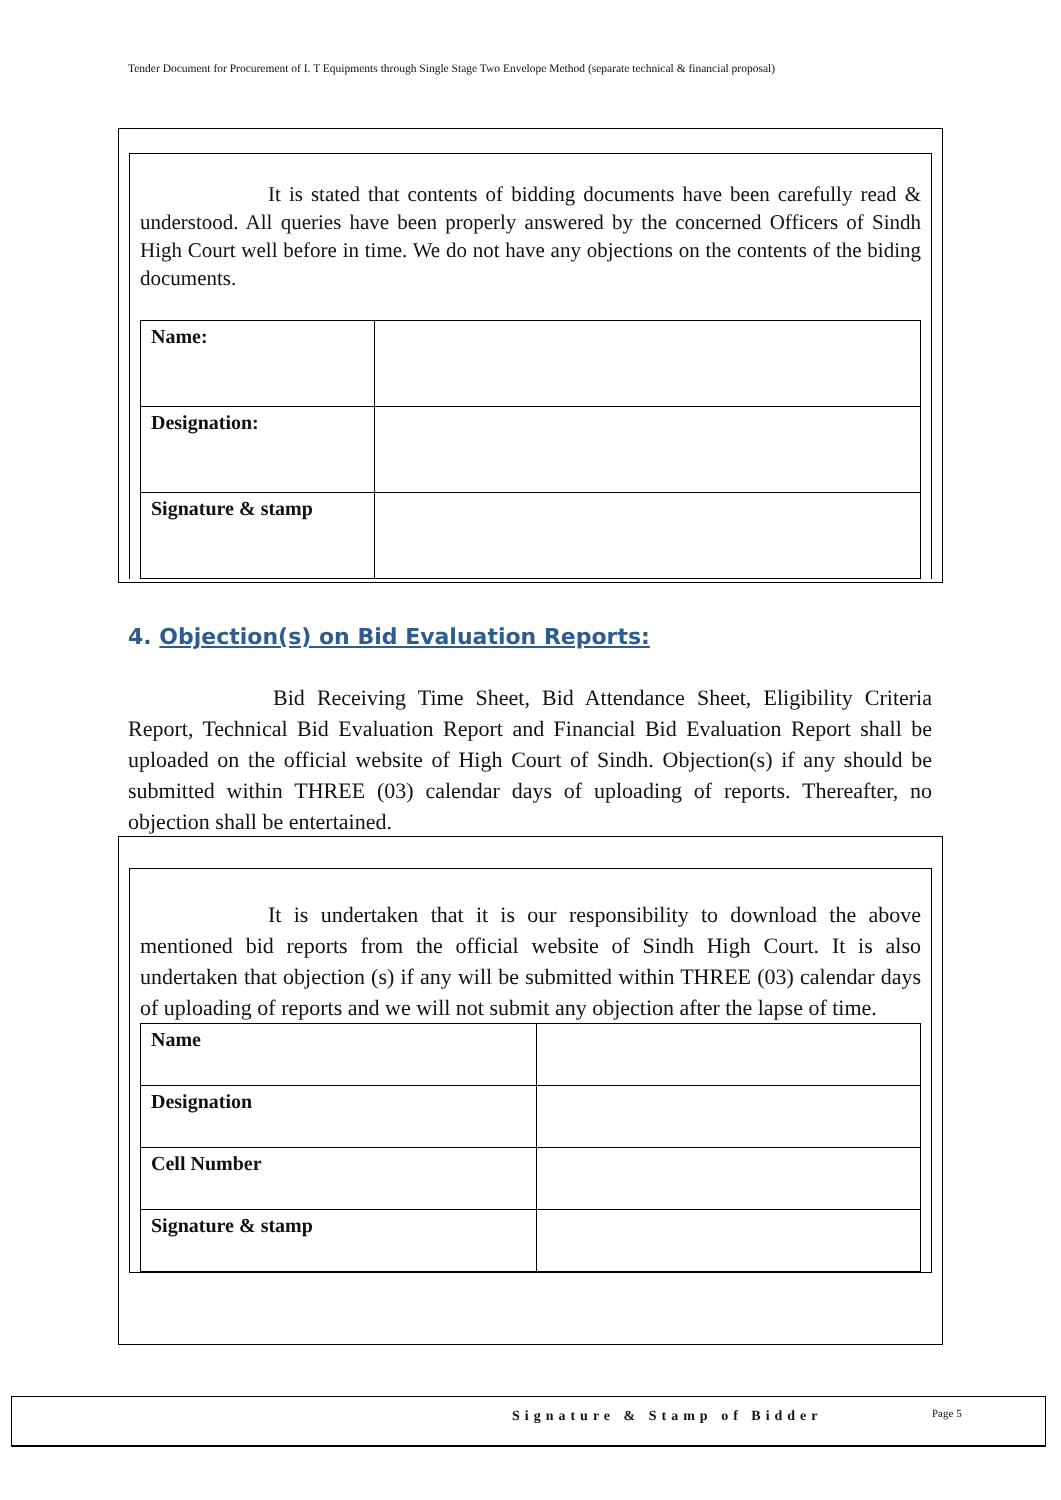Tender Document for Procurement of I. T Equipments through Single Stage Two Envelope Method (separate technical & financial proposal)
It is stated that contents of bidding documents have been carefully read & understood. All queries have been properly answered by the concerned Officers of Sindh High Court well before in time. We do not have any objections on the contents of the biding documents.
| Name: | |
| Designation: | |
| Signature & stamp | |
4. Objection(s) on Bid Evaluation Reports:
Bid Receiving Time Sheet, Bid Attendance Sheet, Eligibility Criteria Report, Technical Bid Evaluation Report and Financial Bid Evaluation Report shall be uploaded on the official website of High Court of Sindh. Objection(s) if any should be submitted within THREE (03) calendar days of uploading of reports. Thereafter, no objection shall be entertained.
It is undertaken that it is our responsibility to download the above mentioned bid reports from the official website of Sindh High Court. It is also undertaken that objection (s) if any will be submitted within THREE (03) calendar days of uploading of reports and we will not submit any objection after the lapse of time.
| Name | |
| Designation | |
| Cell Number | |
| Signature & stamp | |
Signature & Stamp of Bidder Page 5